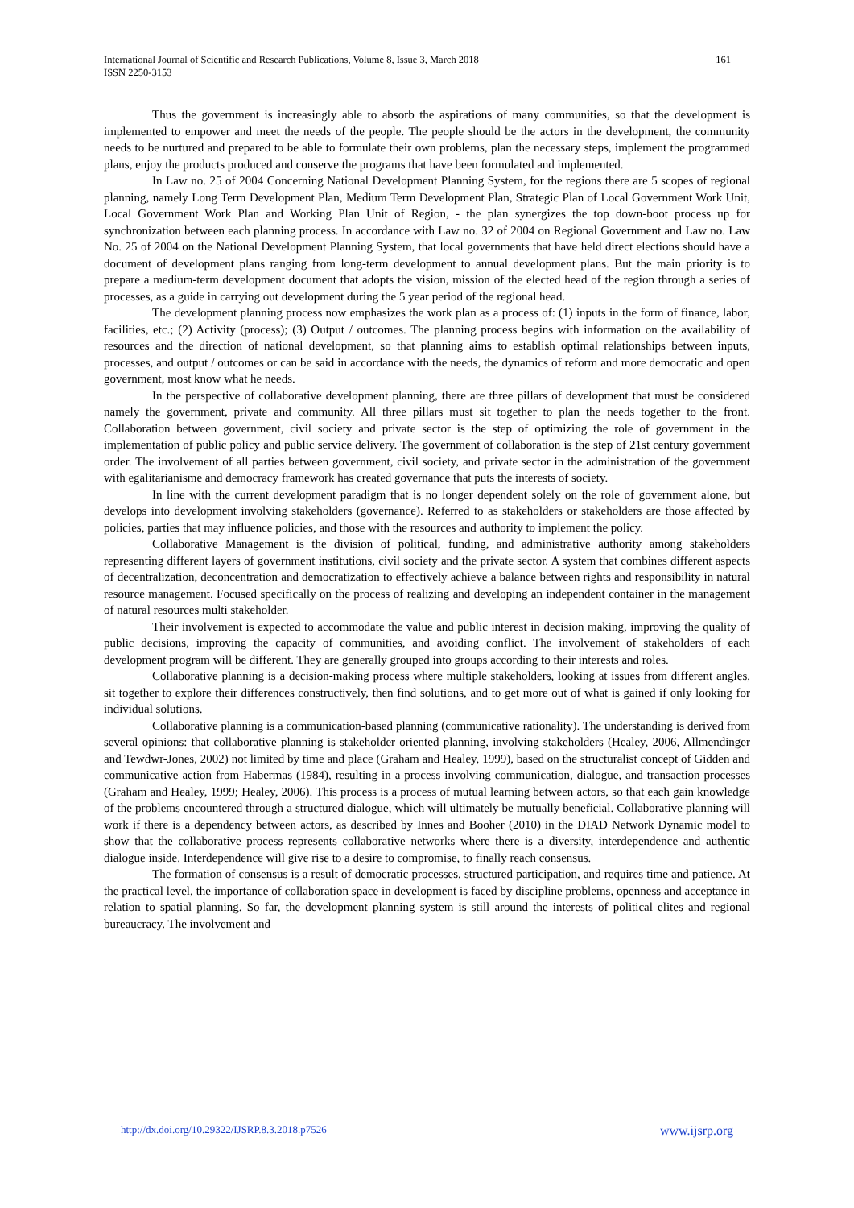International Journal of Scientific and Research Publications, Volume 8, Issue 3, March 2018
ISSN 2250-3153
161
Thus the government is increasingly able to absorb the aspirations of many communities, so that the development is implemented to empower and meet the needs of the people. The people should be the actors in the development, the community needs to be nurtured and prepared to be able to formulate their own problems, plan the necessary steps, implement the programmed plans, enjoy the products produced and conserve the programs that have been formulated and implemented.
In Law no. 25 of 2004 Concerning National Development Planning System, for the regions there are 5 scopes of regional planning, namely Long Term Development Plan, Medium Term Development Plan, Strategic Plan of Local Government Work Unit, Local Government Work Plan and Working Plan Unit of Region, - the plan synergizes the top down-boot process up for synchronization between each planning process. In accordance with Law no. 32 of 2004 on Regional Government and Law no. Law No. 25 of 2004 on the National Development Planning System, that local governments that have held direct elections should have a document of development plans ranging from long-term development to annual development plans. But the main priority is to prepare a medium-term development document that adopts the vision, mission of the elected head of the region through a series of processes, as a guide in carrying out development during the 5 year period of the regional head.
The development planning process now emphasizes the work plan as a process of: (1) inputs in the form of finance, labor, facilities, etc.; (2) Activity (process); (3) Output / outcomes. The planning process begins with information on the availability of resources and the direction of national development, so that planning aims to establish optimal relationships between inputs, processes, and output / outcomes or can be said in accordance with the needs, the dynamics of reform and more democratic and open government, most know what he needs.
In the perspective of collaborative development planning, there are three pillars of development that must be considered namely the government, private and community. All three pillars must sit together to plan the needs together to the front. Collaboration between government, civil society and private sector is the step of optimizing the role of government in the implementation of public policy and public service delivery. The government of collaboration is the step of 21st century government order. The involvement of all parties between government, civil society, and private sector in the administration of the government with egalitarianisme and democracy framework has created governance that puts the interests of society.
In line with the current development paradigm that is no longer dependent solely on the role of government alone, but develops into development involving stakeholders (governance). Referred to as stakeholders or stakeholders are those affected by policies, parties that may influence policies, and those with the resources and authority to implement the policy.
Collaborative Management is the division of political, funding, and administrative authority among stakeholders representing different layers of government institutions, civil society and the private sector. A system that combines different aspects of decentralization, deconcentration and democratization to effectively achieve a balance between rights and responsibility in natural resource management. Focused specifically on the process of realizing and developing an independent container in the management of natural resources multi stakeholder.
Their involvement is expected to accommodate the value and public interest in decision making, improving the quality of public decisions, improving the capacity of communities, and avoiding conflict. The involvement of stakeholders of each development program will be different. They are generally grouped into groups according to their interests and roles.
Collaborative planning is a decision-making process where multiple stakeholders, looking at issues from different angles, sit together to explore their differences constructively, then find solutions, and to get more out of what is gained if only looking for individual solutions.
Collaborative planning is a communication-based planning (communicative rationality). The understanding is derived from several opinions: that collaborative planning is stakeholder oriented planning, involving stakeholders (Healey, 2006, Allmendinger and Tewdwr-Jones, 2002) not limited by time and place (Graham and Healey, 1999), based on the structuralist concept of Gidden and communicative action from Habermas (1984), resulting in a process involving communication, dialogue, and transaction processes (Graham and Healey, 1999; Healey, 2006). This process is a process of mutual learning between actors, so that each gain knowledge of the problems encountered through a structured dialogue, which will ultimately be mutually beneficial. Collaborative planning will work if there is a dependency between actors, as described by Innes and Booher (2010) in the DIAD Network Dynamic model to show that the collaborative process represents collaborative networks where there is a diversity, interdependence and authentic dialogue inside. Interdependence will give rise to a desire to compromise, to finally reach consensus.
The formation of consensus is a result of democratic processes, structured participation, and requires time and patience. At the practical level, the importance of collaboration space in development is faced by discipline problems, openness and acceptance in relation to spatial planning. So far, the development planning system is still around the interests of political elites and regional bureaucracy. The involvement and
http://dx.doi.org/10.29322/IJSRP.8.3.2018.p7526 www.ijsrp.org